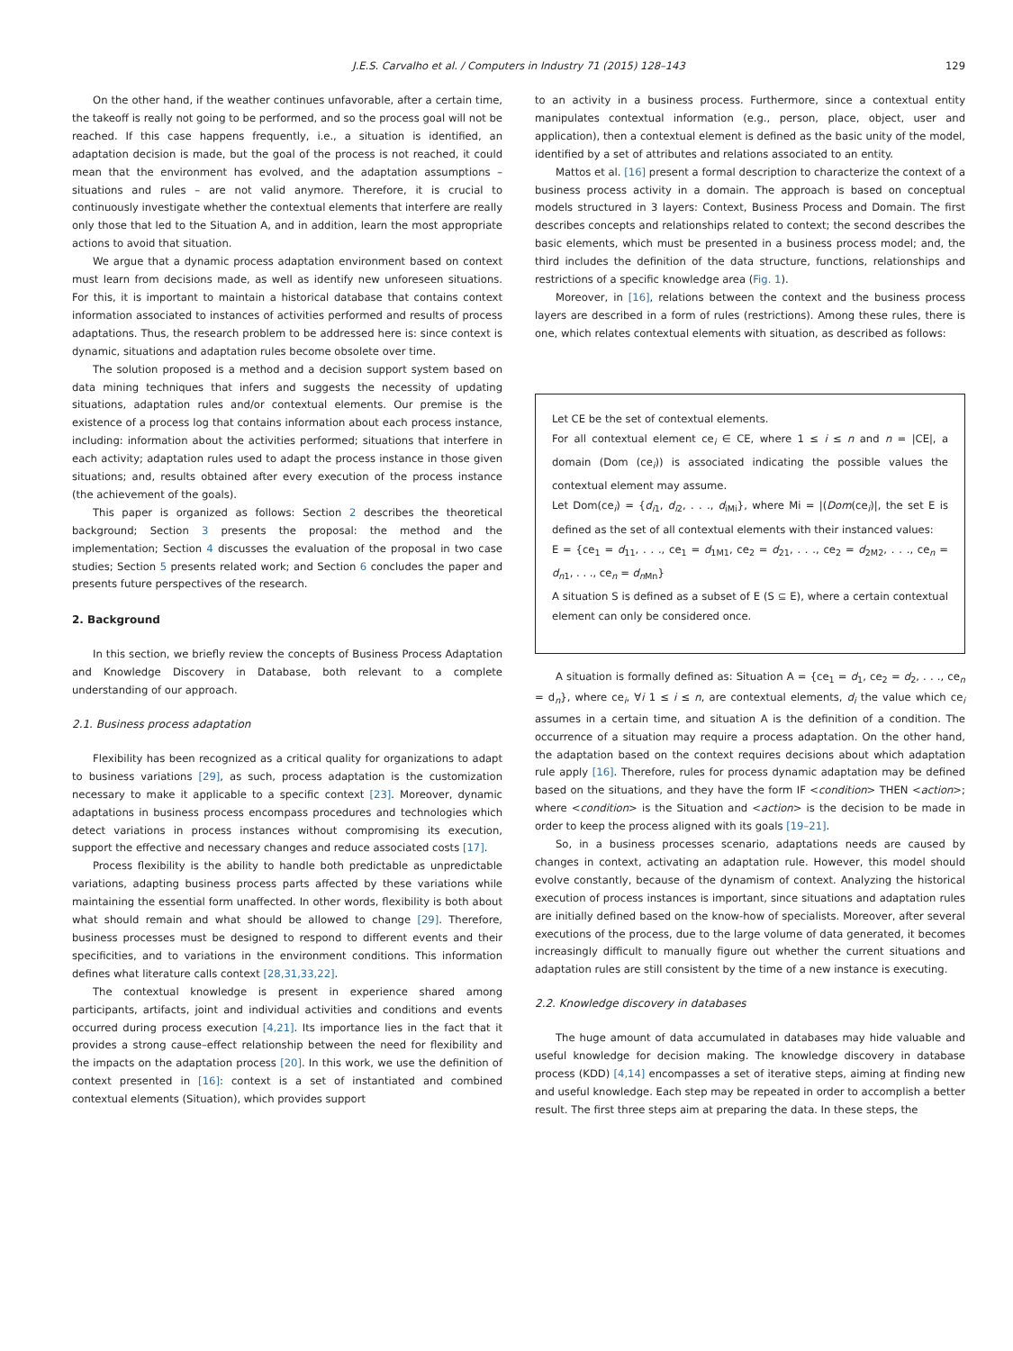J.E.S. Carvalho et al. / Computers in Industry 71 (2015) 128–143 129
On the other hand, if the weather continues unfavorable, after a certain time, the takeoff is really not going to be performed, and so the process goal will not be reached. If this case happens frequently, i.e., a situation is identified, an adaptation decision is made, but the goal of the process is not reached, it could mean that the environment has evolved, and the adaptation assumptions – situations and rules – are not valid anymore. Therefore, it is crucial to continuously investigate whether the contextual elements that interfere are really only those that led to the Situation A, and in addition, learn the most appropriate actions to avoid that situation.
We argue that a dynamic process adaptation environment based on context must learn from decisions made, as well as identify new unforeseen situations. For this, it is important to maintain a historical database that contains context information associated to instances of activities performed and results of process adaptations. Thus, the research problem to be addressed here is: since context is dynamic, situations and adaptation rules become obsolete over time.
The solution proposed is a method and a decision support system based on data mining techniques that infers and suggests the necessity of updating situations, adaptation rules and/or contextual elements. Our premise is the existence of a process log that contains information about each process instance, including: information about the activities performed; situations that interfere in each activity; adaptation rules used to adapt the process instance in those given situations; and, results obtained after every execution of the process instance (the achievement of the goals).
This paper is organized as follows: Section 2 describes the theoretical background; Section 3 presents the proposal: the method and the implementation; Section 4 discusses the evaluation of the proposal in two case studies; Section 5 presents related work; and Section 6 concludes the paper and presents future perspectives of the research.
2. Background
In this section, we briefly review the concepts of Business Process Adaptation and Knowledge Discovery in Database, both relevant to a complete understanding of our approach.
2.1. Business process adaptation
Flexibility has been recognized as a critical quality for organizations to adapt to business variations [29], as such, process adaptation is the customization necessary to make it applicable to a specific context [23]. Moreover, dynamic adaptations in business process encompass procedures and technologies which detect variations in process instances without compromising its execution, support the effective and necessary changes and reduce associated costs [17].
Process flexibility is the ability to handle both predictable as unpredictable variations, adapting business process parts affected by these variations while maintaining the essential form unaffected. In other words, flexibility is both about what should remain and what should be allowed to change [29]. Therefore, business processes must be designed to respond to different events and their specificities, and to variations in the environment conditions. This information defines what literature calls context [28,31,33,22].
The contextual knowledge is present in experience shared among participants, artifacts, joint and individual activities and conditions and events occurred during process execution [4,21]. Its importance lies in the fact that it provides a strong cause–effect relationship between the need for flexibility and the impacts on the adaptation process [20]. In this work, we use the definition of context presented in [16]: context is a set of instantiated and combined contextual elements (Situation), which provides support
to an activity in a business process. Furthermore, since a contextual entity manipulates contextual information (e.g., person, place, object, user and application), then a contextual element is defined as the basic unity of the model, identified by a set of attributes and relations associated to an entity.
Mattos et al. [16] present a formal description to characterize the context of a business process activity in a domain. The approach is based on conceptual models structured in 3 layers: Context, Business Process and Domain. The first describes concepts and relationships related to context; the second describes the basic elements, which must be presented in a business process model; and, the third includes the definition of the data structure, functions, relationships and restrictions of a specific knowledge area (Fig. 1).
Moreover, in [16], relations between the context and the business process layers are described in a form of rules (restrictions). Among these rules, there is one, which relates contextual elements with situation, as described as follows:
Let CE be the set of contextual elements.
For all contextual element ce<sub>i</sub> ∈ CE, where 1 ≤ i ≤ n and n = |CE|, a domain (Dom (ce<sub>i</sub>)) is associated indicating the possible values the contextual element may assume.
Let Dom(ce<sub>i</sub>) = {d<sub>i1</sub>, d<sub>i2</sub>, . . ., d<sub>iMi</sub>}, where Mi = |(Dom(ce<sub>i</sub>)|, the set E is defined as the set of all contextual elements with their instanced values:
E = {ce<sub>1</sub> = d<sub>11</sub>, . . ., ce<sub>1</sub> = d<sub>1M1</sub>, ce<sub>2</sub> = d<sub>21</sub>, . . ., ce<sub>2</sub> = d<sub>2M2</sub>, . . ., ce<sub>n</sub> = d<sub>n1</sub>, . . ., ce<sub>n</sub> = d<sub>n Mn</sub>}
A situation S is defined as a subset of E (S ⊆ E), where a certain contextual element can only be considered once.
A situation is formally defined as: Situation A = {ce<sub>1</sub> = d<sub>1</sub>, ce<sub>2</sub> = d<sub>2</sub>, . . ., ce<sub>n</sub> = d<sub>n</sub>}, where ce<sub>i</sub>, ∀i 1 ≤ i ≤ n, are contextual elements, d<sub>i</sub> the value which ce<sub>i</sub> assumes in a certain time, and situation A is the definition of a condition. The occurrence of a situation may require a process adaptation. On the other hand, the adaptation based on the context requires decisions about which adaptation rule apply [16]. Therefore, rules for process dynamic adaptation may be defined based on the situations, and they have the form IF <condition> THEN <action>; where <condition> is the Situation and <action> is the decision to be made in order to keep the process aligned with its goals [19–21].
So, in a business processes scenario, adaptations needs are caused by changes in context, activating an adaptation rule. However, this model should evolve constantly, because of the dynamism of context. Analyzing the historical execution of process instances is important, since situations and adaptation rules are initially defined based on the know-how of specialists. Moreover, after several executions of the process, due to the large volume of data generated, it becomes increasingly difficult to manually figure out whether the current situations and adaptation rules are still consistent by the time of a new instance is executing.
2.2. Knowledge discovery in databases
The huge amount of data accumulated in databases may hide valuable and useful knowledge for decision making. The knowledge discovery in database process (KDD) [4,14] encompasses a set of iterative steps, aiming at finding new and useful knowledge. Each step may be repeated in order to accomplish a better result. The first three steps aim at preparing the data. In these steps, the